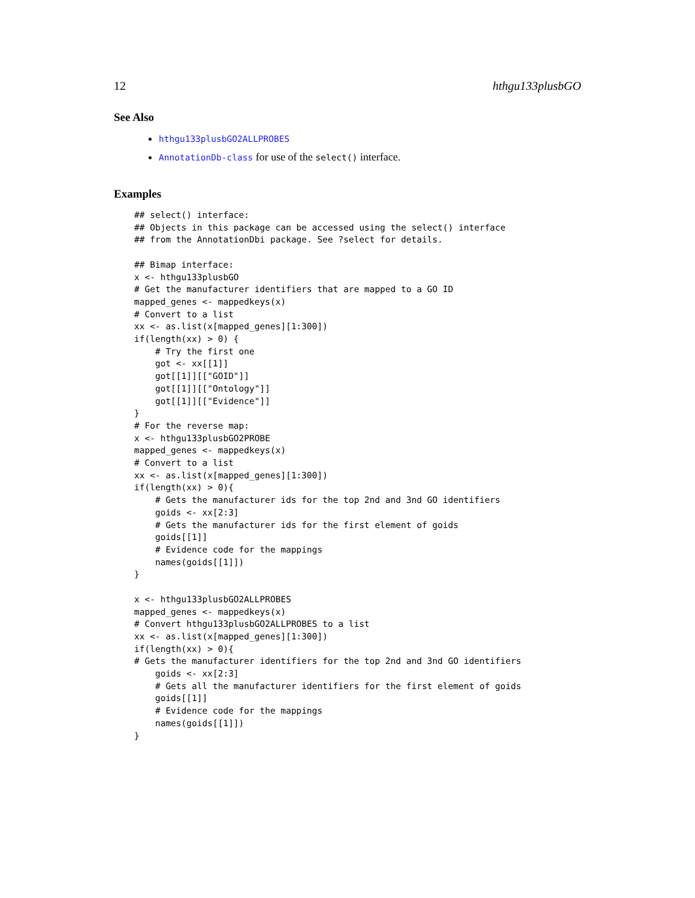12 hthgu133plusbGO
See Also
hthgu133plusbGO2ALLPROBES
AnnotationDb-class for use of the select() interface.
Examples
## select() interface:
## Objects in this package can be accessed using the select() interface
## from the AnnotationDbi package. See ?select for details.

## Bimap interface:
x <- hthgu133plusbGO
# Get the manufacturer identifiers that are mapped to a GO ID
mapped_genes <- mappedkeys(x)
# Convert to a list
xx <- as.list(x[mapped_genes][1:300])
if(length(xx) > 0) {
    # Try the first one
    got <- xx[[1]]
    got[[1]][["GOID"]]
    got[[1]][["Ontology"]]
    got[[1]][["Evidence"]]
}
# For the reverse map:
x <- hthgu133plusbGO2PROBE
mapped_genes <- mappedkeys(x)
# Convert to a list
xx <- as.list(x[mapped_genes][1:300])
if(length(xx) > 0){
    # Gets the manufacturer ids for the top 2nd and 3nd GO identifiers
    goids <- xx[2:3]
    # Gets the manufacturer ids for the first element of goids
    goids[[1]]
    # Evidence code for the mappings
    names(goids[[1]])
}

x <- hthgu133plusbGO2ALLPROBES
mapped_genes <- mappedkeys(x)
# Convert hthgu133plusbGO2ALLPROBES to a list
xx <- as.list(x[mapped_genes][1:300])
if(length(xx) > 0){
# Gets the manufacturer identifiers for the top 2nd and 3nd GO identifiers
    goids <- xx[2:3]
    # Gets all the manufacturer identifiers for the first element of goids
    goids[[1]]
    # Evidence code for the mappings
    names(goids[[1]])
}